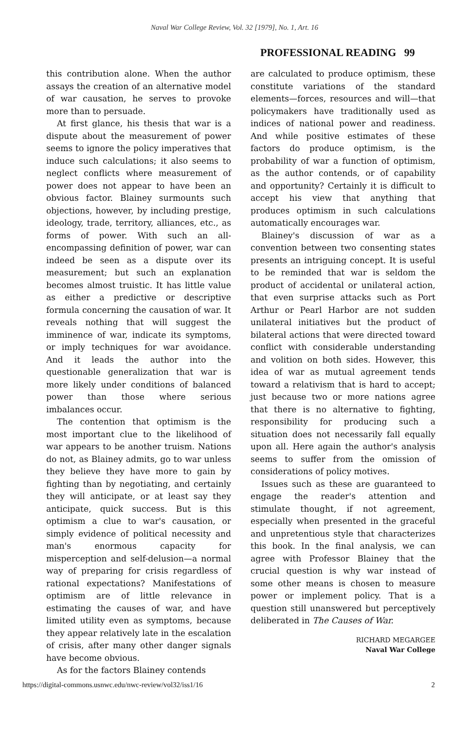Naval War College Review, Vol. 32 [1979], No. 1, Art. 16
PROFESSIONAL READING 99
this contribution alone. When the author assays the creation of an alternative model of war causation, he serves to provoke more than to persuade.
At first glance, his thesis that war is a dispute about the measurement of power seems to ignore the policy imperatives that induce such calculations; it also seems to neglect conflicts where measurement of power does not appear to have been an obvious factor. Blainey surmounts such objections, however, by including prestige, ideology, trade, territory, alliances, etc., as forms of power. With such an all-encompassing definition of power, war can indeed be seen as a dispute over its measurement; but such an explanation becomes almost truistic. It has little value as either a predictive or descriptive formula concerning the causation of war. It reveals nothing that will suggest the imminence of war, indicate its symptoms, or imply techniques for war avoidance. And it leads the author into the questionable generalization that war is more likely under conditions of balanced power than those where serious imbalances occur.
The contention that optimism is the most important clue to the likelihood of war appears to be another truism. Nations do not, as Blainey admits, go to war unless they believe they have more to gain by fighting than by negotiating, and certainly they will anticipate, or at least say they anticipate, quick success. But is this optimism a clue to war's causation, or simply evidence of political necessity and man's enormous capacity for misperception and self-delusion—a normal way of preparing for crisis regardless of rational expectations? Manifestations of optimism are of little relevance in estimating the causes of war, and have limited utility even as symptoms, because they appear relatively late in the escalation of crisis, after many other danger signals have become obvious.
As for the factors Blainey contends
are calculated to produce optimism, these constitute variations of the standard elements—forces, resources and will—that policymakers have traditionally used as indices of national power and readiness. And while positive estimates of these factors do produce optimism, is the probability of war a function of optimism, as the author contends, or of capability and opportunity? Certainly it is difficult to accept his view that anything that produces optimism in such calculations automatically encourages war.
Blainey's discussion of war as a convention between two consenting states presents an intriguing concept. It is useful to be reminded that war is seldom the product of accidental or unilateral action, that even surprise attacks such as Port Arthur or Pearl Harbor are not sudden unilateral initiatives but the product of bilateral actions that were directed toward conflict with considerable understanding and volition on both sides. However, this idea of war as mutual agreement tends toward a relativism that is hard to accept; just because two or more nations agree that there is no alternative to fighting, responsibility for producing such a situation does not necessarily fall equally upon all. Here again the author's analysis seems to suffer from the omission of considerations of policy motives.
Issues such as these are guaranteed to engage the reader's attention and stimulate thought, if not agreement, especially when presented in the graceful and unpretentious style that characterizes this book. In the final analysis, we can agree with Professor Blainey that the crucial question is why war instead of some other means is chosen to measure power or implement policy. That is a question still unanswered but perceptively deliberated in The Causes of War.
RICHARD MEGARGEE
Naval War College
https://digital-commons.usnwc.edu/nwc-review/vol32/iss1/16 2